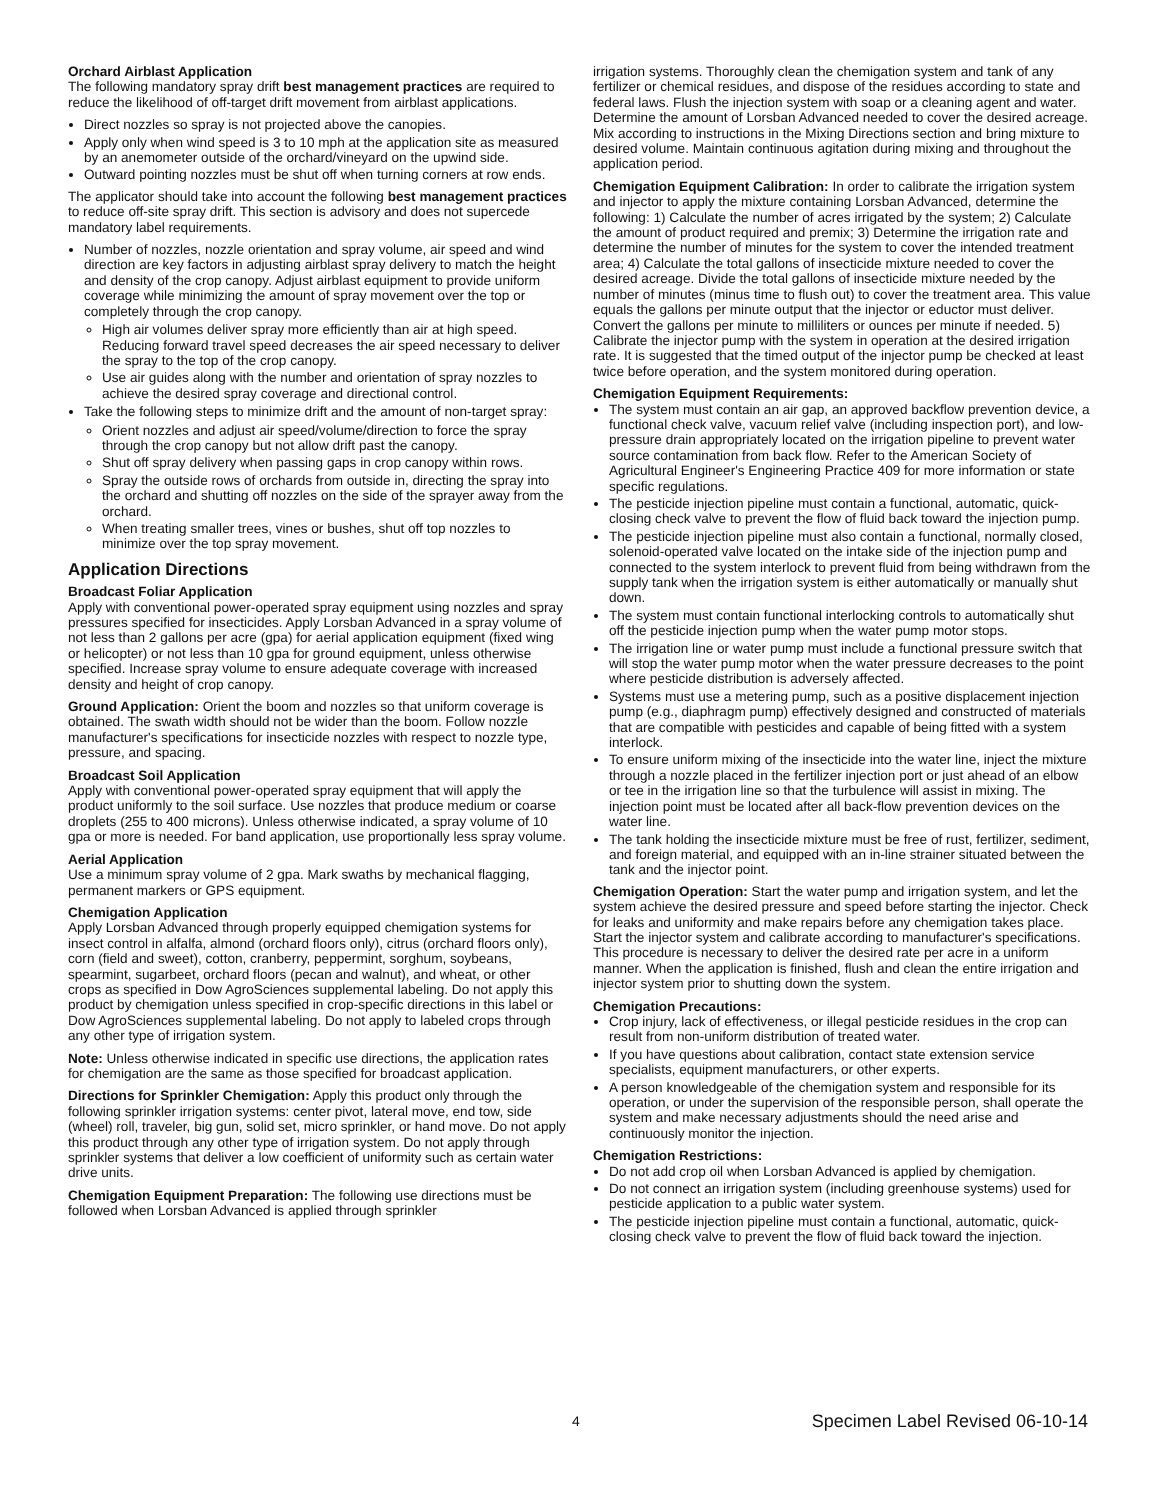Orchard Airblast Application
The following mandatory spray drift best management practices are required to reduce the likelihood of off-target drift movement from airblast applications.
Direct nozzles so spray is not projected above the canopies.
Apply only when wind speed is 3 to 10 mph at the application site as measured by an anemometer outside of the orchard/vineyard on the upwind side.
Outward pointing nozzles must be shut off when turning corners at row ends.
The applicator should take into account the following best management practices to reduce off-site spray drift. This section is advisory and does not supercede mandatory label requirements.
Number of nozzles, nozzle orientation and spray volume, air speed and wind direction are key factors in adjusting airblast spray delivery to match the height and density of the crop canopy. Adjust airblast equipment to provide uniform coverage while minimizing the amount of spray movement over the top or completely through the crop canopy.
High air volumes deliver spray more efficiently than air at high speed. Reducing forward travel speed decreases the air speed necessary to deliver the spray to the top of the crop canopy.
Use air guides along with the number and orientation of spray nozzles to achieve the desired spray coverage and directional control.
Take the following steps to minimize drift and the amount of non-target spray:
Orient nozzles and adjust air speed/volume/direction to force the spray through the crop canopy but not allow drift past the canopy.
Shut off spray delivery when passing gaps in crop canopy within rows.
Spray the outside rows of orchards from outside in, directing the spray into the orchard and shutting off nozzles on the side of the sprayer away from the orchard.
When treating smaller trees, vines or bushes, shut off top nozzles to minimize over the top spray movement.
Application Directions
Broadcast Foliar Application
Apply with conventional power-operated spray equipment using nozzles and spray pressures specified for insecticides. Apply Lorsban Advanced in a spray volume of not less than 2 gallons per acre (gpa) for aerial application equipment (fixed wing or helicopter) or not less than 10 gpa for ground equipment, unless otherwise specified. Increase spray volume to ensure adequate coverage with increased density and height of crop canopy.
Ground Application: Orient the boom and nozzles so that uniform coverage is obtained. The swath width should not be wider than the boom. Follow nozzle manufacturer's specifications for insecticide nozzles with respect to nozzle type, pressure, and spacing.
Broadcast Soil Application
Apply with conventional power-operated spray equipment that will apply the product uniformly to the soil surface. Use nozzles that produce medium or coarse droplets (255 to 400 microns). Unless otherwise indicated, a spray volume of 10 gpa or more is needed. For band application, use proportionally less spray volume.
Aerial Application
Use a minimum spray volume of 2 gpa. Mark swaths by mechanical flagging, permanent markers or GPS equipment.
Chemigation Application
Apply Lorsban Advanced through properly equipped chemigation systems for insect control in alfalfa, almond (orchard floors only), citrus (orchard floors only), corn (field and sweet), cotton, cranberry, peppermint, sorghum, soybeans, spearmint, sugarbeet, orchard floors (pecan and walnut), and wheat, or other crops as specified in Dow AgroSciences supplemental labeling. Do not apply this product by chemigation unless specified in crop-specific directions in this label or Dow AgroSciences supplemental labeling. Do not apply to labeled crops through any other type of irrigation system.
Note: Unless otherwise indicated in specific use directions, the application rates for chemigation are the same as those specified for broadcast application.
Directions for Sprinkler Chemigation: Apply this product only through the following sprinkler irrigation systems: center pivot, lateral move, end tow, side (wheel) roll, traveler, big gun, solid set, micro sprinkler, or hand move. Do not apply this product through any other type of irrigation system. Do not apply through sprinkler systems that deliver a low coefficient of uniformity such as certain water drive units.
Chemigation Equipment Preparation: The following use directions must be followed when Lorsban Advanced is applied through sprinkler
irrigation systems. Thoroughly clean the chemigation system and tank of any fertilizer or chemical residues, and dispose of the residues according to state and federal laws. Flush the injection system with soap or a cleaning agent and water. Determine the amount of Lorsban Advanced needed to cover the desired acreage. Mix according to instructions in the Mixing Directions section and bring mixture to desired volume. Maintain continuous agitation during mixing and throughout the application period.
Chemigation Equipment Calibration: In order to calibrate the irrigation system and injector to apply the mixture containing Lorsban Advanced, determine the following: 1) Calculate the number of acres irrigated by the system; 2) Calculate the amount of product required and premix; 3) Determine the irrigation rate and determine the number of minutes for the system to cover the intended treatment area; 4) Calculate the total gallons of insecticide mixture needed to cover the desired acreage. Divide the total gallons of insecticide mixture needed by the number of minutes (minus time to flush out) to cover the treatment area. This value equals the gallons per minute output that the injector or eductor must deliver. Convert the gallons per minute to milliliters or ounces per minute if needed. 5) Calibrate the injector pump with the system in operation at the desired irrigation rate. It is suggested that the timed output of the injector pump be checked at least twice before operation, and the system monitored during operation.
Chemigation Equipment Requirements:
The system must contain an air gap, an approved backflow prevention device, a functional check valve, vacuum relief valve (including inspection port), and low-pressure drain appropriately located on the irrigation pipeline to prevent water source contamination from back flow. Refer to the American Society of Agricultural Engineer's Engineering Practice 409 for more information or state specific regulations.
The pesticide injection pipeline must contain a functional, automatic, quick-closing check valve to prevent the flow of fluid back toward the injection pump.
The pesticide injection pipeline must also contain a functional, normally closed, solenoid-operated valve located on the intake side of the injection pump and connected to the system interlock to prevent fluid from being withdrawn from the supply tank when the irrigation system is either automatically or manually shut down.
The system must contain functional interlocking controls to automatically shut off the pesticide injection pump when the water pump motor stops.
The irrigation line or water pump must include a functional pressure switch that will stop the water pump motor when the water pressure decreases to the point where pesticide distribution is adversely affected.
Systems must use a metering pump, such as a positive displacement injection pump (e.g., diaphragm pump) effectively designed and constructed of materials that are compatible with pesticides and capable of being fitted with a system interlock.
To ensure uniform mixing of the insecticide into the water line, inject the mixture through a nozzle placed in the fertilizer injection port or just ahead of an elbow or tee in the irrigation line so that the turbulence will assist in mixing. The injection point must be located after all back-flow prevention devices on the water line.
The tank holding the insecticide mixture must be free of rust, fertilizer, sediment, and foreign material, and equipped with an in-line strainer situated between the tank and the injector point.
Chemigation Operation: Start the water pump and irrigation system, and let the system achieve the desired pressure and speed before starting the injector. Check for leaks and uniformity and make repairs before any chemigation takes place. Start the injector system and calibrate according to manufacturer's specifications. This procedure is necessary to deliver the desired rate per acre in a uniform manner. When the application is finished, flush and clean the entire irrigation and injector system prior to shutting down the system.
Chemigation Precautions:
Crop injury, lack of effectiveness, or illegal pesticide residues in the crop can result from non-uniform distribution of treated water.
If you have questions about calibration, contact state extension service specialists, equipment manufacturers, or other experts.
A person knowledgeable of the chemigation system and responsible for its operation, or under the supervision of the responsible person, shall operate the system and make necessary adjustments should the need arise and continuously monitor the injection.
Chemigation Restrictions:
Do not add crop oil when Lorsban Advanced is applied by chemigation.
Do not connect an irrigation system (including greenhouse systems) used for pesticide application to a public water system.
The pesticide injection pipeline must contain a functional, automatic, quick-closing check valve to prevent the flow of fluid back toward the injection.
4 Specimen Label Revised 06-10-14